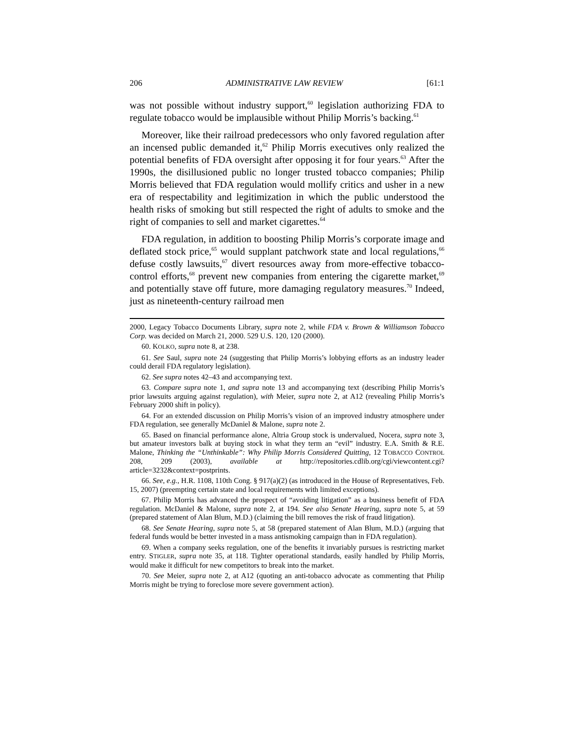206 ADMINISTRATIVE LAW REVIEW [61:1
was not possible without industry support,<sup>60</sup> legislation authorizing FDA to regulate tobacco would be implausible without Philip Morris’s backing.<sup>61</sup>
Moreover, like their railroad predecessors who only favored regulation after an incensed public demanded it,<sup>62</sup> Philip Morris executives only realized the potential benefits of FDA oversight after opposing it for four years.<sup>63</sup> After the 1990s, the disillusioned public no longer trusted tobacco companies; Philip Morris believed that FDA regulation would mollify critics and usher in a new era of respectability and legitimization in which the public understood the health risks of smoking but still respected the right of adults to smoke and the right of companies to sell and market cigarettes.<sup>64</sup>
FDA regulation, in addition to boosting Philip Morris’s corporate image and deflated stock price,<sup>65</sup> would supplant patchwork state and local regulations,<sup>66</sup> defuse costly lawsuits,<sup>67</sup> divert resources away from more-effective tobacco-control efforts,<sup>68</sup> prevent new companies from entering the cigarette market,<sup>69</sup> and potentially stave off future, more damaging regulatory measures.<sup>70</sup> Indeed, just as nineteenth-century railroad men
2000, Legacy Tobacco Documents Library, supra note 2, while FDA v. Brown & Williamson Tobacco Corp. was decided on March 21, 2000. 529 U.S. 120, 120 (2000).
60. KOLKO, supra note 8, at 238.
61. See Saul, supra note 24 (suggesting that Philip Morris’s lobbying efforts as an industry leader could derail FDA regulatory legislation).
62. See supra notes 42–43 and accompanying text.
63. Compare supra note 1, and supra note 13 and accompanying text (describing Philip Morris’s prior lawsuits arguing against regulation), with Meier, supra note 2, at A12 (revealing Philip Morris’s February 2000 shift in policy).
64. For an extended discussion on Philip Morris’s vision of an improved industry atmosphere under FDA regulation, see generally McDaniel & Malone, supra note 2.
65. Based on financial performance alone, Altria Group stock is undervalued, Nocera, supra note 3, but amateur investors balk at buying stock in what they term an “evil” industry. E.A. Smith & R.E. Malone, Thinking the “Unthinkable”: Why Philip Morris Considered Quitting, 12 TOBACCO CONTROL 208, 209 (2003), available at http://repositories.cdlib.org/cgi/viewcontent.cgi?article=3232&context=postprints.
66. See, e.g., H.R. 1108, 110th Cong. § 917(a)(2) (as introduced in the House of Representatives, Feb. 15, 2007) (preempting certain state and local requirements with limited exceptions).
67. Philip Morris has advanced the prospect of “avoiding litigation” as a business benefit of FDA regulation. McDaniel & Malone, supra note 2, at 194. See also Senate Hearing, supra note 5, at 59 (prepared statement of Alan Blum, M.D.) (claiming the bill removes the risk of fraud litigation).
68. See Senate Hearing, supra note 5, at 58 (prepared statement of Alan Blum, M.D.) (arguing that federal funds would be better invested in a mass antismoking campaign than in FDA regulation).
69. When a company seeks regulation, one of the benefits it invariably pursues is restricting market entry. STIGLER, supra note 35, at 118. Tighter operational standards, easily handled by Philip Morris, would make it difficult for new competitors to break into the market.
70. See Meier, supra note 2, at A12 (quoting an anti-tobacco advocate as commenting that Philip Morris might be trying to foreclose more severe government action).